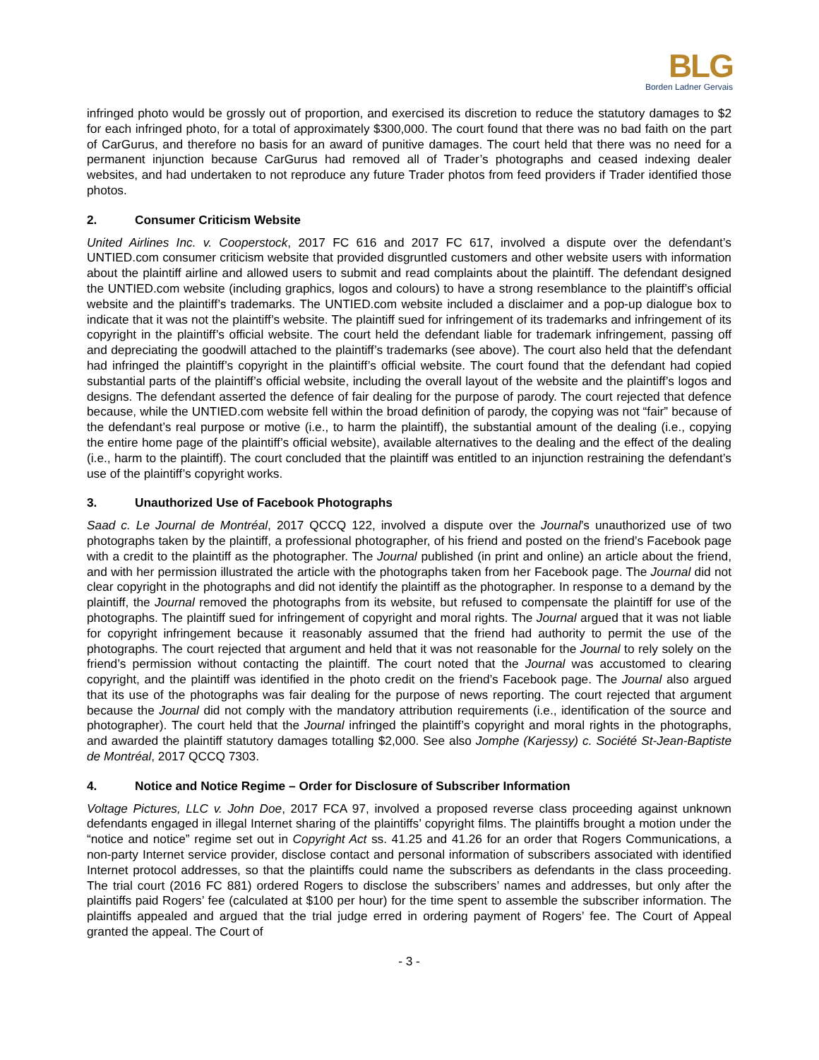BLG
Borden Ladner Gervais
infringed photo would be grossly out of proportion, and exercised its discretion to reduce the statutory damages to $2 for each infringed photo, for a total of approximately $300,000. The court found that there was no bad faith on the part of CarGurus, and therefore no basis for an award of punitive damages. The court held that there was no need for a permanent injunction because CarGurus had removed all of Trader’s photographs and ceased indexing dealer websites, and had undertaken to not reproduce any future Trader photos from feed providers if Trader identified those photos.
2. Consumer Criticism Website
United Airlines Inc. v. Cooperstock, 2017 FC 616 and 2017 FC 617, involved a dispute over the defendant’s UNTIED.com consumer criticism website that provided disgruntled customers and other website users with information about the plaintiff airline and allowed users to submit and read complaints about the plaintiff. The defendant designed the UNTIED.com website (including graphics, logos and colours) to have a strong resemblance to the plaintiff’s official website and the plaintiff’s trademarks. The UNTIED.com website included a disclaimer and a pop-up dialogue box to indicate that it was not the plaintiff’s website. The plaintiff sued for infringement of its trademarks and infringement of its copyright in the plaintiff’s official website. The court held the defendant liable for trademark infringement, passing off and depreciating the goodwill attached to the plaintiff’s trademarks (see above). The court also held that the defendant had infringed the plaintiff’s copyright in the plaintiff’s official website. The court found that the defendant had copied substantial parts of the plaintiff’s official website, including the overall layout of the website and the plaintiff’s logos and designs. The defendant asserted the defence of fair dealing for the purpose of parody. The court rejected that defence because, while the UNTIED.com website fell within the broad definition of parody, the copying was not “fair” because of the defendant’s real purpose or motive (i.e., to harm the plaintiff), the substantial amount of the dealing (i.e., copying the entire home page of the plaintiff’s official website), available alternatives to the dealing and the effect of the dealing (i.e., harm to the plaintiff). The court concluded that the plaintiff was entitled to an injunction restraining the defendant’s use of the plaintiff’s copyright works.
3. Unauthorized Use of Facebook Photographs
Saad c. Le Journal de Montréal, 2017 QCCQ 122, involved a dispute over the Journal’s unauthorized use of two photographs taken by the plaintiff, a professional photographer, of his friend and posted on the friend’s Facebook page with a credit to the plaintiff as the photographer. The Journal published (in print and online) an article about the friend, and with her permission illustrated the article with the photographs taken from her Facebook page. The Journal did not clear copyright in the photographs and did not identify the plaintiff as the photographer. In response to a demand by the plaintiff, the Journal removed the photographs from its website, but refused to compensate the plaintiff for use of the photographs. The plaintiff sued for infringement of copyright and moral rights. The Journal argued that it was not liable for copyright infringement because it reasonably assumed that the friend had authority to permit the use of the photographs. The court rejected that argument and held that it was not reasonable for the Journal to rely solely on the friend’s permission without contacting the plaintiff. The court noted that the Journal was accustomed to clearing copyright, and the plaintiff was identified in the photo credit on the friend’s Facebook page. The Journal also argued that its use of the photographs was fair dealing for the purpose of news reporting. The court rejected that argument because the Journal did not comply with the mandatory attribution requirements (i.e., identification of the source and photographer). The court held that the Journal infringed the plaintiff’s copyright and moral rights in the photographs, and awarded the plaintiff statutory damages totalling $2,000. See also Jomphe (Karjessy) c. Société St-Jean-Baptiste de Montréal, 2017 QCCQ 7303.
4. Notice and Notice Regime – Order for Disclosure of Subscriber Information
Voltage Pictures, LLC v. John Doe, 2017 FCA 97, involved a proposed reverse class proceeding against unknown defendants engaged in illegal Internet sharing of the plaintiffs’ copyright films. The plaintiffs brought a motion under the “notice and notice” regime set out in Copyright Act ss. 41.25 and 41.26 for an order that Rogers Communications, a non-party Internet service provider, disclose contact and personal information of subscribers associated with identified Internet protocol addresses, so that the plaintiffs could name the subscribers as defendants in the class proceeding. The trial court (2016 FC 881) ordered Rogers to disclose the subscribers’ names and addresses, but only after the plaintiffs paid Rogers’ fee (calculated at $100 per hour) for the time spent to assemble the subscriber information. The plaintiffs appealed and argued that the trial judge erred in ordering payment of Rogers’ fee. The Court of Appeal granted the appeal. The Court of
- 3 -